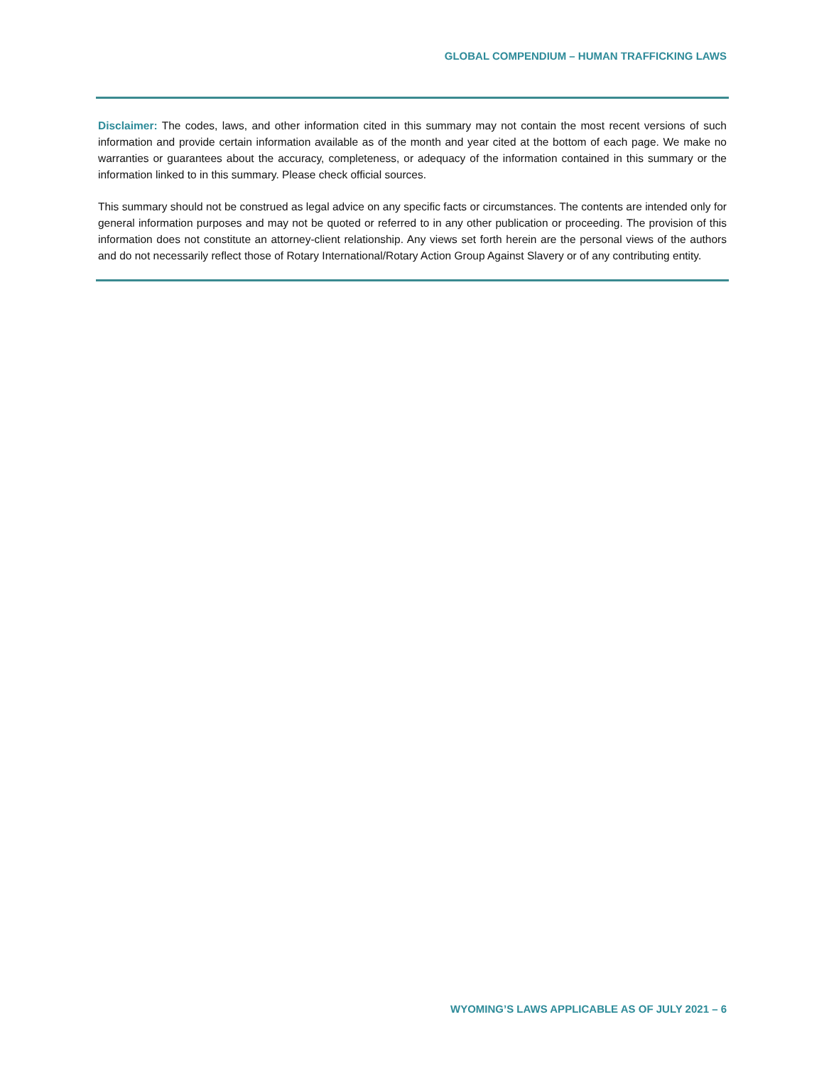GLOBAL COMPENDIUM – HUMAN TRAFFICKING LAWS
Disclaimer: The codes, laws, and other information cited in this summary may not contain the most recent versions of such information and provide certain information available as of the month and year cited at the bottom of each page. We make no warranties or guarantees about the accuracy, completeness, or adequacy of the information contained in this summary or the information linked to in this summary. Please check official sources.
This summary should not be construed as legal advice on any specific facts or circumstances. The contents are intended only for general information purposes and may not be quoted or referred to in any other publication or proceeding. The provision of this information does not constitute an attorney-client relationship. Any views set forth herein are the personal views of the authors and do not necessarily reflect those of Rotary International/Rotary Action Group Against Slavery or of any contributing entity.
WYOMING’S LAWS APPLICABLE AS OF JULY 2021 – 6